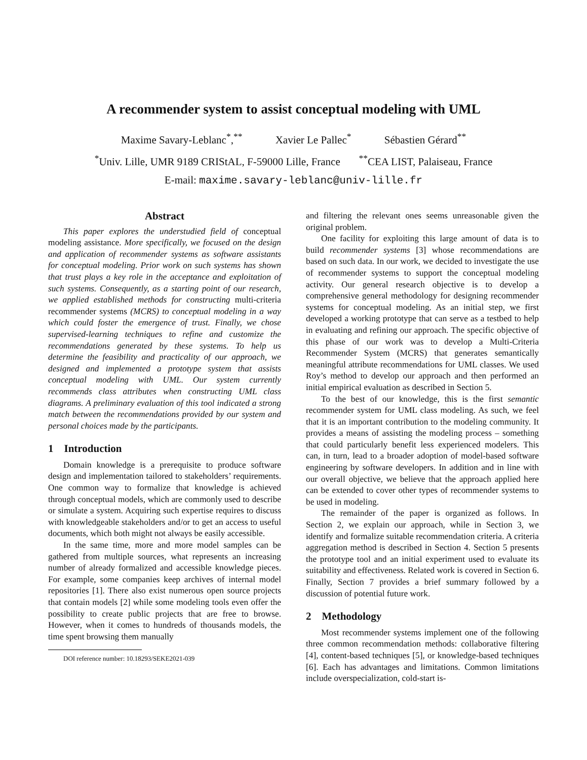A recommender system to assist conceptual modeling with UML
Maxime Savary-Leblanc<sup>*</sup>,<sup>**</sup> Xavier Le Pallec<sup>*</sup> Sébastien Gérard<sup>**</sup>
<sup>*</sup> Univ. Lille, UMR 9189 CRIStAL, F-59000 Lille, France <sup>**</sup>CEA LIST, Palaiseau, France
E-mail: maxime.savary-leblanc@univ-lille.fr
Abstract
This paper explores the understudied field of conceptual modeling assistance. More specifically, we focused on the design and application of recommender systems as software assistants for conceptual modeling. Prior work on such systems has shown that trust plays a key role in the acceptance and exploitation of such systems. Consequently, as a starting point of our research, we applied established methods for constructing multi-criteria recommender systems (MCRS) to conceptual modeling in a way which could foster the emergence of trust. Finally, we chose supervised-learning techniques to refine and customize the recommendations generated by these systems. To help us determine the feasibility and practicality of our approach, we designed and implemented a prototype system that assists conceptual modeling with UML. Our system currently recommends class attributes when constructing UML class diagrams. A preliminary evaluation of this tool indicated a strong match between the recommendations provided by our system and personal choices made by the participants.
1 Introduction
Domain knowledge is a prerequisite to produce software design and implementation tailored to stakeholders’ requirements. One common way to formalize that knowledge is achieved through conceptual models, which are commonly used to describe or simulate a system. Acquiring such expertise requires to discuss with knowledgeable stakeholders and/or to get an access to useful documents, which both might not always be easily accessible.
In the same time, more and more model samples can be gathered from multiple sources, what represents an increasing number of already formalized and accessible knowledge pieces. For example, some companies keep archives of internal model repositories [1]. There also exist numerous open source projects that contain models [2] while some modeling tools even offer the possibility to create public projects that are free to browse. However, when it comes to hundreds of thousands models, the time spent browsing them manually
DOI reference number: 10.18293/SEKE2021-039
and filtering the relevant ones seems unreasonable given the original problem.
One facility for exploiting this large amount of data is to build recommender systems [3] whose recommendations are based on such data. In our work, we decided to investigate the use of recommender systems to support the conceptual modeling activity. Our general research objective is to develop a comprehensive general methodology for designing recommender systems for conceptual modeling. As an initial step, we first developed a working prototype that can serve as a testbed to help in evaluating and refining our approach. The specific objective of this phase of our work was to develop a Multi-Criteria Recommender System (MCRS) that generates semantically meaningful attribute recommendations for UML classes. We used Roy’s method to develop our approach and then performed an initial empirical evaluation as described in Section 5.
To the best of our knowledge, this is the first semantic recommender system for UML class modeling. As such, we feel that it is an important contribution to the modeling community. It provides a means of assisting the modeling process – something that could particularly benefit less experienced modelers. This can, in turn, lead to a broader adoption of model-based software engineering by software developers. In addition and in line with our overall objective, we believe that the approach applied here can be extended to cover other types of recommender systems to be used in modeling.
The remainder of the paper is organized as follows. In Section 2, we explain our approach, while in Section 3, we identify and formalize suitable recommendation criteria. A criteria aggregation method is described in Section 4. Section 5 presents the prototype tool and an initial experiment used to evaluate its suitability and effectiveness. Related work is covered in Section 6. Finally, Section 7 provides a brief summary followed by a discussion of potential future work.
2 Methodology
Most recommender systems implement one of the following three common recommendation methods: collaborative filtering [4], content-based techniques [5], or knowledge-based techniques [6]. Each has advantages and limitations. Common limitations include overspecialization, cold-start is-